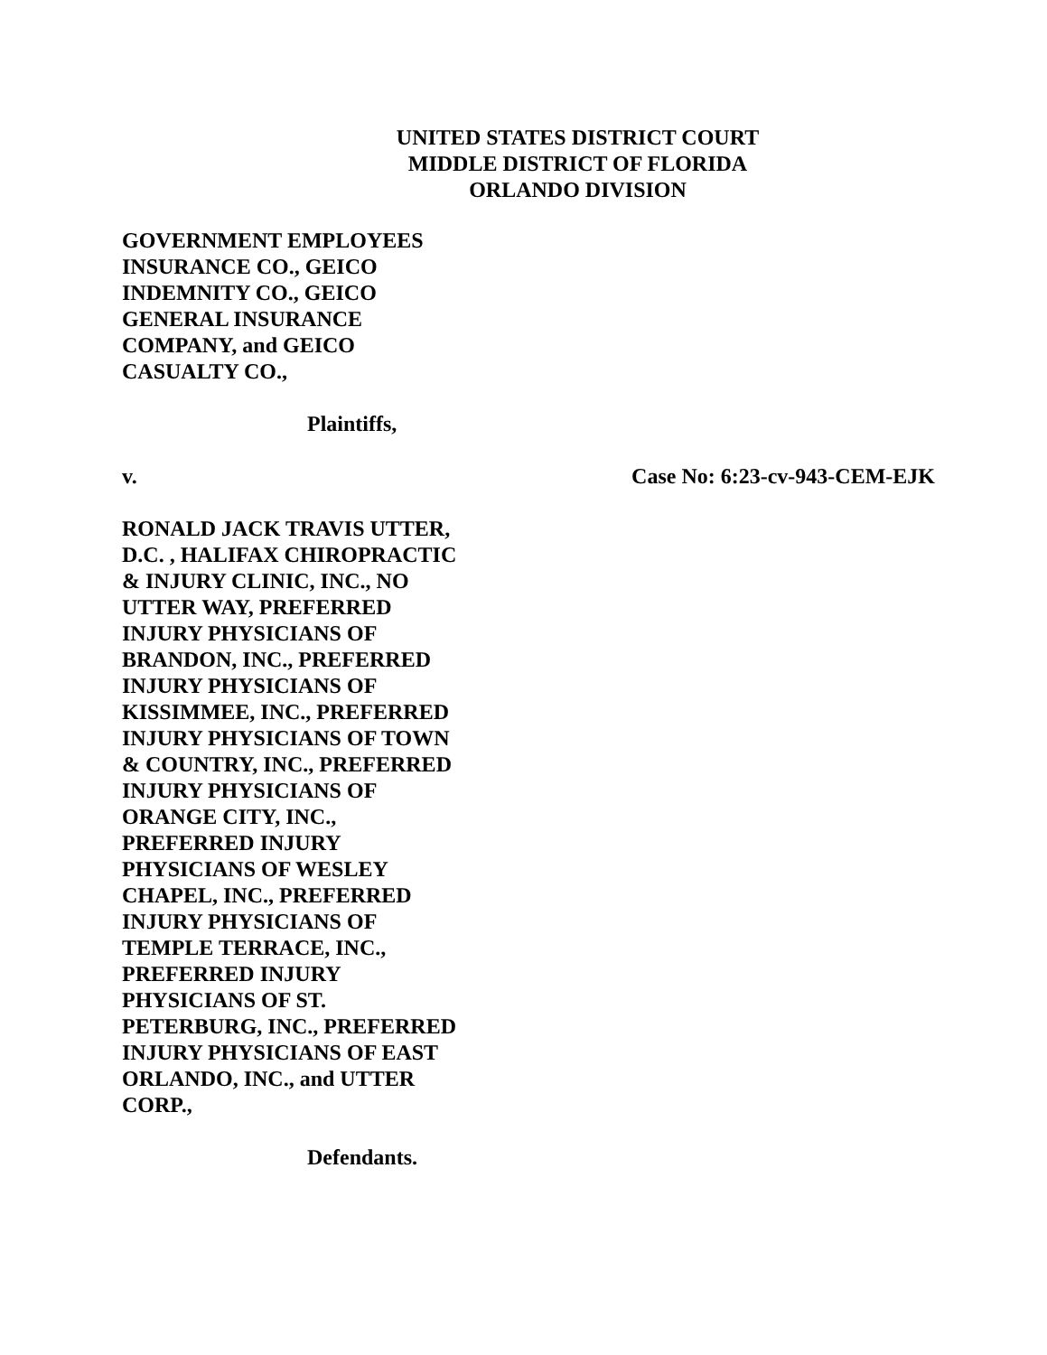UNITED STATES DISTRICT COURT
MIDDLE DISTRICT OF FLORIDA
ORLANDO DIVISION
GOVERNMENT EMPLOYEES
INSURANCE CO., GEICO
INDEMNITY CO., GEICO
GENERAL INSURANCE
COMPANY, and GEICO
CASUALTY CO.,
Plaintiffs,
v. Case No: 6:23-cv-943-CEM-EJK
RONALD JACK TRAVIS UTTER,
D.C. , HALIFAX CHIROPRACTIC
& INJURY CLINIC, INC., NO
UTTER WAY, PREFERRED
INJURY PHYSICIANS OF
BRANDON, INC., PREFERRED
INJURY PHYSICIANS OF
KISSIMMEE, INC., PREFERRED
INJURY PHYSICIANS OF TOWN
& COUNTRY, INC., PREFERRED
INJURY PHYSICIANS OF
ORANGE CITY, INC.,
PREFERRED INJURY
PHYSICIANS OF WESLEY
CHAPEL, INC., PREFERRED
INJURY PHYSICIANS OF
TEMPLE TERRACE, INC.,
PREFERRED INJURY
PHYSICIANS OF ST.
PETERBURG, INC., PREFERRED
INJURY PHYSICIANS OF EAST
ORLANDO, INC., and UTTER
CORP.,
Defendants.